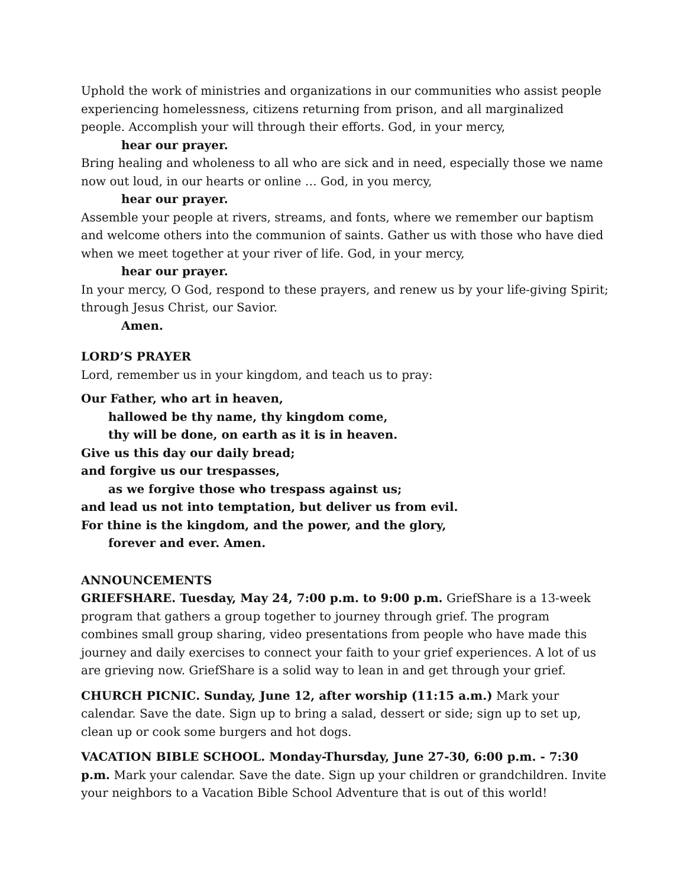Uphold the work of ministries and organizations in our communities who assist people experiencing homelessness, citizens returning from prison, and all marginalized people. Accomplish your will through their efforts. God, in your mercy,
hear our prayer.
Bring healing and wholeness to all who are sick and in need, especially those we name now out loud, in our hearts or online … God, in you mercy,
hear our prayer.
Assemble your people at rivers, streams, and fonts, where we remember our baptism and welcome others into the communion of saints. Gather us with those who have died when we meet together at your river of life. God, in your mercy,
hear our prayer.
In your mercy, O God, respond to these prayers, and renew us by your life-giving Spirit; through Jesus Christ, our Savior.
Amen.
LORD’S PRAYER
Lord, remember us in your kingdom, and teach us to pray:
Our Father, who art in heaven,
hallowed be thy name, thy kingdom come,
thy will be done, on earth as it is in heaven.
Give us this day our daily bread;
and forgive us our trespasses,
as we forgive those who trespass against us;
and lead us not into temptation, but deliver us from evil.
For thine is the kingdom, and the power, and the glory,
forever and ever. Amen.
ANNOUNCEMENTS
GRIEFSHARE. Tuesday, May 24, 7:00 p.m. to 9:00 p.m. GriefShare is a 13-week program that gathers a group together to journey through grief. The program combines small group sharing, video presentations from people who have made this journey and daily exercises to connect your faith to your grief experiences. A lot of us are grieving now. GriefShare is a solid way to lean in and get through your grief.
CHURCH PICNIC. Sunday, June 12, after worship (11:15 a.m.) Mark your calendar. Save the date. Sign up to bring a salad, dessert or side; sign up to set up, clean up or cook some burgers and hot dogs.
VACATION BIBLE SCHOOL. Monday-Thursday, June 27-30, 6:00 p.m. - 7:30 p.m. Mark your calendar. Save the date. Sign up your children or grandchildren. Invite your neighbors to a Vacation Bible School Adventure that is out of this world!